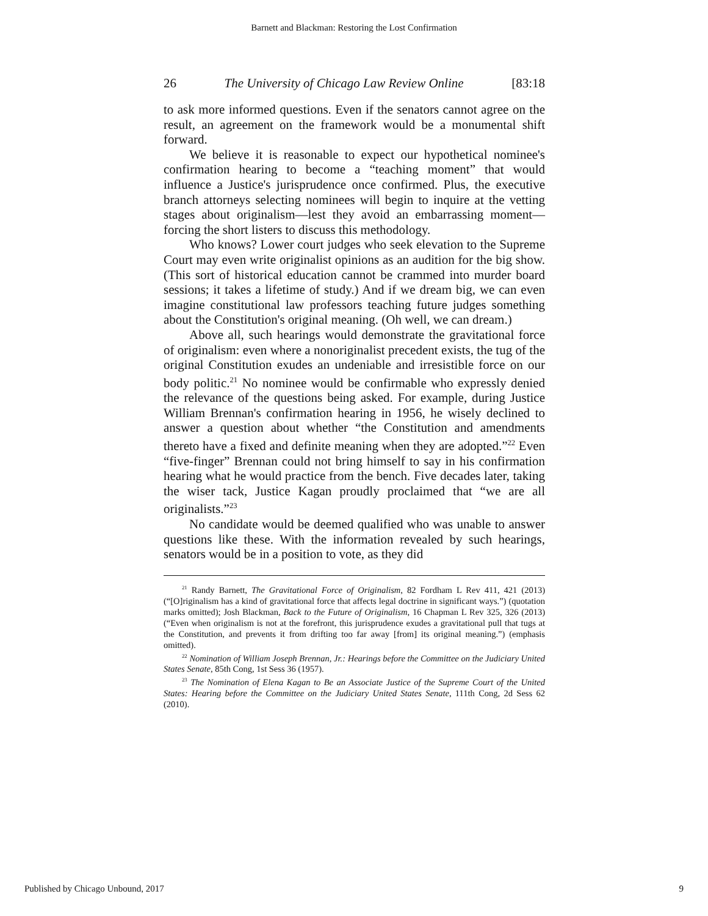Barnett and Blackman: Restoring the Lost Confirmation
26 The University of Chicago Law Review Online [83:18
to ask more informed questions. Even if the senators cannot agree on the result, an agreement on the framework would be a monumental shift forward.
We believe it is reasonable to expect our hypothetical nominee's confirmation hearing to become a “teaching moment” that would influence a Justice's jurisprudence once confirmed. Plus, the executive branch attorneys selecting nominees will begin to inquire at the vetting stages about originalism—lest they avoid an embarrassing moment—forcing the short listers to discuss this methodology.
Who knows? Lower court judges who seek elevation to the Supreme Court may even write originalist opinions as an audition for the big show. (This sort of historical education cannot be crammed into murder board sessions; it takes a lifetime of study.) And if we dream big, we can even imagine constitutional law professors teaching future judges something about the Constitution's original meaning. (Oh well, we can dream.)
Above all, such hearings would demonstrate the gravitational force of originalism: even where a nonoriginalist precedent exists, the tug of the original Constitution exudes an undeniable and irresistible force on our body politic.<sup>21</sup> No nominee would be confirmable who expressly denied the relevance of the questions being asked. For example, during Justice William Brennan's confirmation hearing in 1956, he wisely declined to answer a question about whether “the Constitution and amendments thereto have a fixed and definite meaning when they are adopted.”<sup>22</sup> Even “five-finger” Brennan could not bring himself to say in his confirmation hearing what he would practice from the bench. Five decades later, taking the wiser tack, Justice Kagan proudly proclaimed that “we are all originalists.”<sup>23</sup>
No candidate would be deemed qualified who was unable to answer questions like these. With the information revealed by such hearings, senators would be in a position to vote, as they did
<sup>21</sup> Randy Barnett, The Gravitational Force of Originalism, 82 Fordham L Rev 411, 421 (2013) (“[O]riginalism has a kind of gravitational force that affects legal doctrine in significant ways.”) (quotation marks omitted); Josh Blackman, Back to the Future of Originalism, 16 Chapman L Rev 325, 326 (2013) (“Even when originalism is not at the forefront, this jurisprudence exudes a gravitational pull that tugs at the Constitution, and prevents it from drifting too far away [from] its original meaning.”) (emphasis omitted).
<sup>22</sup> Nomination of William Joseph Brennan, Jr.: Hearings before the Committee on the Judiciary United States Senate, 85th Cong, 1st Sess 36 (1957).
<sup>23</sup> The Nomination of Elena Kagan to Be an Associate Justice of the Supreme Court of the United States: Hearing before the Committee on the Judiciary United States Senate, 111th Cong, 2d Sess 62 (2010).
Published by Chicago Unbound, 2017 9